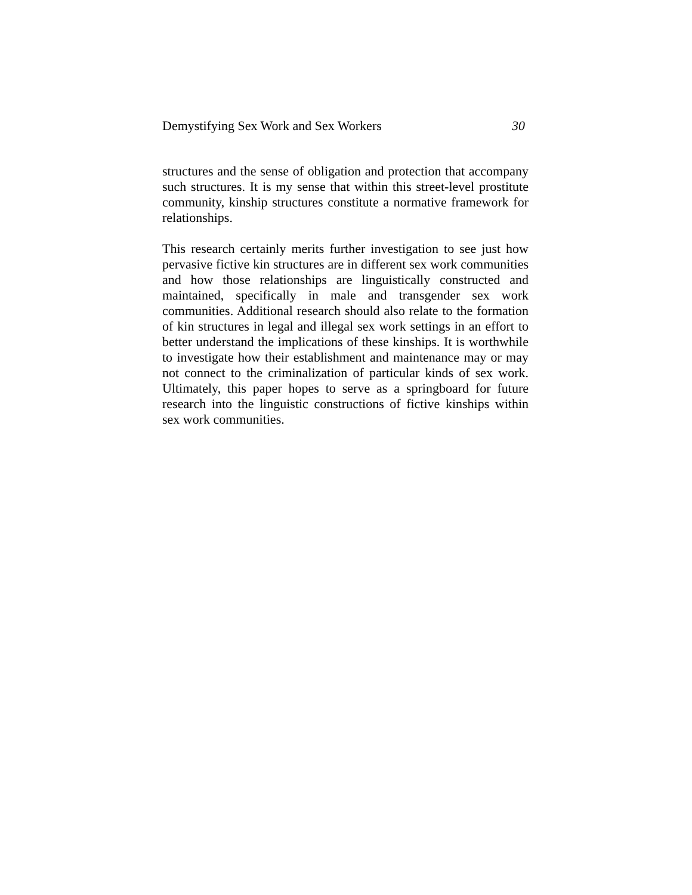Demystifying Sex Work and Sex Workers 30
structures and the sense of obligation and protection that accompany such structures. It is my sense that within this street-level prostitute community, kinship structures constitute a normative framework for relationships.
This research certainly merits further investigation to see just how pervasive fictive kin structures are in different sex work communities and how those relationships are linguistically constructed and maintained, specifically in male and transgender sex work communities. Additional research should also relate to the formation of kin structures in legal and illegal sex work settings in an effort to better understand the implications of these kinships. It is worthwhile to investigate how their establishment and maintenance may or may not connect to the criminalization of particular kinds of sex work. Ultimately, this paper hopes to serve as a springboard for future research into the linguistic constructions of fictive kinships within sex work communities.